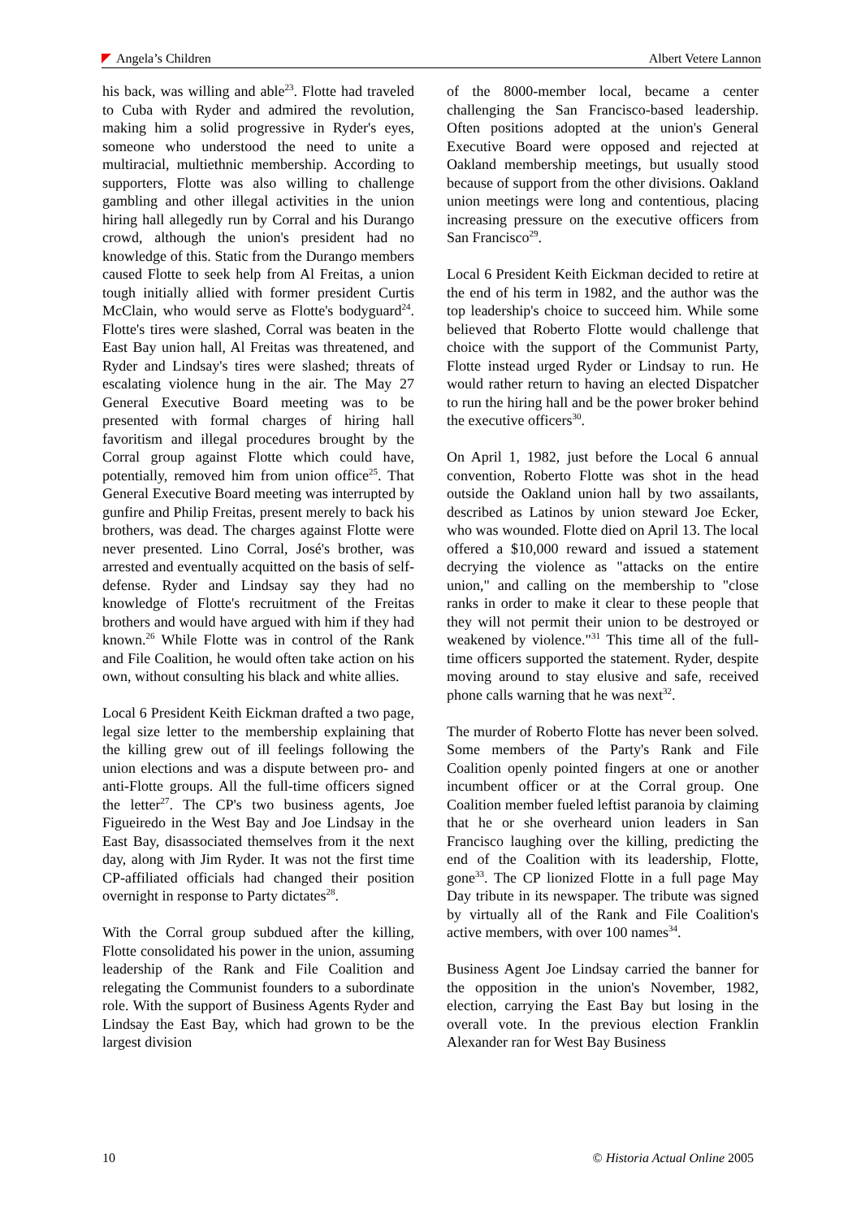Angela’s Children Albert Vetere Lannon
his back, was willing and able<sup>23</sup>. Flotte had traveled to Cuba with Ryder and admired the revolution, making him a solid progressive in Ryder's eyes, someone who understood the need to unite a multiracial, multiethnic membership. According to supporters, Flotte was also willing to challenge gambling and other illegal activities in the union hiring hall allegedly run by Corral and his Durango crowd, although the union's president had no knowledge of this. Static from the Durango members caused Flotte to seek help from Al Freitas, a union tough initially allied with former president Curtis McClain, who would serve as Flotte's bodyguard<sup>24</sup>. Flotte's tires were slashed, Corral was beaten in the East Bay union hall, Al Freitas was threatened, and Ryder and Lindsay's tires were slashed; threats of escalating violence hung in the air. The May 27 General Executive Board meeting was to be presented with formal charges of hiring hall favoritism and illegal procedures brought by the Corral group against Flotte which could have, potentially, removed him from union office<sup>25</sup>. That General Executive Board meeting was interrupted by gunfire and Philip Freitas, present merely to back his brothers, was dead. The charges against Flotte were never presented. Lino Corral, José's brother, was arrested and eventually acquitted on the basis of self-defense. Ryder and Lindsay say they had no knowledge of Flotte's recruitment of the Freitas brothers and would have argued with him if they had known.<sup>26</sup> While Flotte was in control of the Rank and File Coalition, he would often take action on his own, without consulting his black and white allies.
Local 6 President Keith Eickman drafted a two page, legal size letter to the membership explaining that the killing grew out of ill feelings following the union elections and was a dispute between pro- and anti-Flotte groups. All the full-time officers signed the letter<sup>27</sup>. The CP's two business agents, Joe Figueiredo in the West Bay and Joe Lindsay in the East Bay, disassociated themselves from it the next day, along with Jim Ryder. It was not the first time CP-affiliated officials had changed their position overnight in response to Party dictates<sup>28</sup>.
With the Corral group subdued after the killing, Flotte consolidated his power in the union, assuming leadership of the Rank and File Coalition and relegating the Communist founders to a subordinate role. With the support of Business Agents Ryder and Lindsay the East Bay, which had grown to be the largest division
of the 8000-member local, became a center challenging the San Francisco-based leadership. Often positions adopted at the union's General Executive Board were opposed and rejected at Oakland membership meetings, but usually stood because of support from the other divisions. Oakland union meetings were long and contentious, placing increasing pressure on the executive officers from San Francisco<sup>29</sup>.
Local 6 President Keith Eickman decided to retire at the end of his term in 1982, and the author was the top leadership's choice to succeed him. While some believed that Roberto Flotte would challenge that choice with the support of the Communist Party, Flotte instead urged Ryder or Lindsay to run. He would rather return to having an elected Dispatcher to run the hiring hall and be the power broker behind the executive officers<sup>30</sup>.
On April 1, 1982, just before the Local 6 annual convention, Roberto Flotte was shot in the head outside the Oakland union hall by two assailants, described as Latinos by union steward Joe Ecker, who was wounded. Flotte died on April 13. The local offered a $10,000 reward and issued a statement decrying the violence as "attacks on the entire union," and calling on the membership to "close ranks in order to make it clear to these people that they will not permit their union to be destroyed or weakened by violence."<sup>31</sup> This time all of the full-time officers supported the statement. Ryder, despite moving around to stay elusive and safe, received phone calls warning that he was next<sup>32</sup>.
The murder of Roberto Flotte has never been solved. Some members of the Party's Rank and File Coalition openly pointed fingers at one or another incumbent officer or at the Corral group. One Coalition member fueled leftist paranoia by claiming that he or she overheard union leaders in San Francisco laughing over the killing, predicting the end of the Coalition with its leadership, Flotte, gone<sup>33</sup>. The CP lionized Flotte in a full page May Day tribute in its newspaper. The tribute was signed by virtually all of the Rank and File Coalition's active members, with over 100 names<sup>34</sup>.
Business Agent Joe Lindsay carried the banner for the opposition in the union's November, 1982, election, carrying the East Bay but losing in the overall vote. In the previous election Franklin Alexander ran for West Bay Business
10 © Historia Actual Online 2005